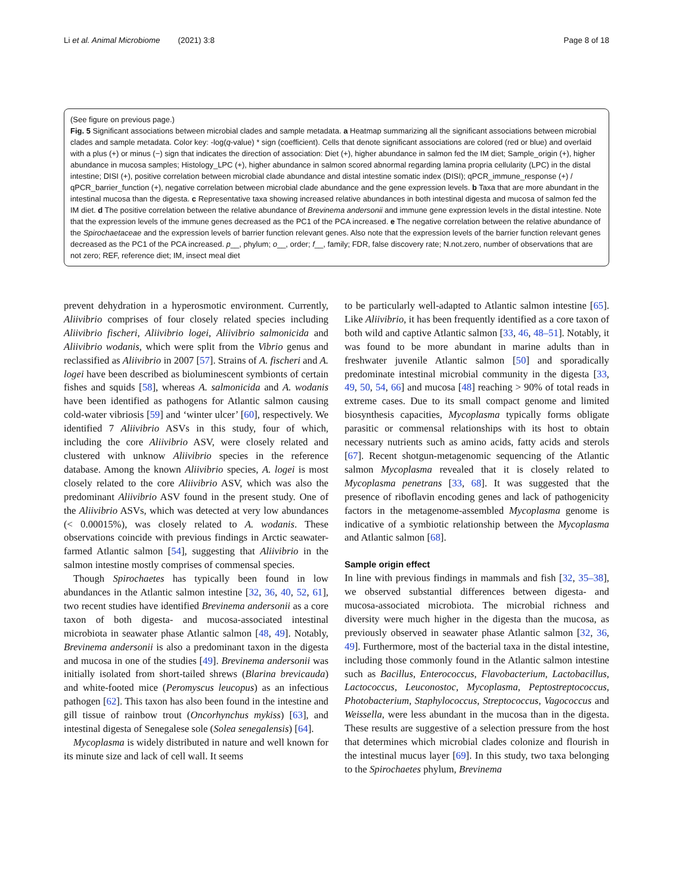Li et al. Animal Microbiome (2021) 3:8
Page 8 of 18
(See figure on previous page.)
Fig. 5 Significant associations between microbial clades and sample metadata. a Heatmap summarizing all the significant associations between microbial clades and sample metadata. Color key: -log(q-value) * sign (coefficient). Cells that denote significant associations are colored (red or blue) and overlaid with a plus (+) or minus (−) sign that indicates the direction of association: Diet (+), higher abundance in salmon fed the IM diet; Sample_origin (+), higher abundance in mucosa samples; Histology_LPC (+), higher abundance in salmon scored abnormal regarding lamina propria cellularity (LPC) in the distal intestine; DISI (+), positive correlation between microbial clade abundance and distal intestine somatic index (DISI); qPCR_immune_response (+) / qPCR_barrier_function (+), negative correlation between microbial clade abundance and the gene expression levels. b Taxa that are more abundant in the intestinal mucosa than the digesta. c Representative taxa showing increased relative abundances in both intestinal digesta and mucosa of salmon fed the IM diet. d The positive correlation between the relative abundance of Brevinema andersonii and immune gene expression levels in the distal intestine. Note that the expression levels of the immune genes decreased as the PC1 of the PCA increased. e The negative correlation between the relative abundance of the Spirochaetaceae and the expression levels of barrier function relevant genes. Also note that the expression levels of the barrier function relevant genes decreased as the PC1 of the PCA increased. p__, phylum; o__, order; f__, family; FDR, false discovery rate; N.not.zero, number of observations that are not zero; REF, reference diet; IM, insect meal diet
prevent dehydration in a hyperosmotic environment. Currently, Aliivibrio comprises of four closely related species including Aliivibrio fischeri, Aliivibrio logei, Aliivibrio salmonicida and Aliivibrio wodanis, which were split from the Vibrio genus and reclassified as Aliivibrio in 2007 [57]. Strains of A. fischeri and A. logei have been described as bioluminescent symbionts of certain fishes and squids [58], whereas A. salmonicida and A. wodanis have been identified as pathogens for Atlantic salmon causing cold-water vibriosis [59] and ‘winter ulcer’ [60], respectively. We identified 7 Aliivibrio ASVs in this study, four of which, including the core Aliivibrio ASV, were closely related and clustered with unknow Aliivibrio species in the reference database. Among the known Aliivibrio species, A. logei is most closely related to the core Aliivibrio ASV, which was also the predominant Aliivibrio ASV found in the present study. One of the Aliivibrio ASVs, which was detected at very low abundances (< 0.00015%), was closely related to A. wodanis. These observations coincide with previous findings in Arctic seawater-farmed Atlantic salmon [54], suggesting that Aliivibrio in the salmon intestine mostly comprises of commensal species.
Though Spirochaetes has typically been found in low abundances in the Atlantic salmon intestine [32, 36, 40, 52, 61], two recent studies have identified Brevinema andersonii as a core taxon of both digesta- and mucosa-associated intestinal microbiota in seawater phase Atlantic salmon [48, 49]. Notably, Brevinema andersonii is also a predominant taxon in the digesta and mucosa in one of the studies [49]. Brevinema andersonii was initially isolated from short-tailed shrews (Blarina brevicauda) and white-footed mice (Peromyscus leucopus) as an infectious pathogen [62]. This taxon has also been found in the intestine and gill tissue of rainbow trout (Oncorhynchus mykiss) [63], and intestinal digesta of Senegalese sole (Solea senegalensis) [64].
Mycoplasma is widely distributed in nature and well known for its minute size and lack of cell wall. It seems
to be particularly well-adapted to Atlantic salmon intestine [65]. Like Aliivibrio, it has been frequently identified as a core taxon of both wild and captive Atlantic salmon [33, 46, 48–51]. Notably, it was found to be more abundant in marine adults than in freshwater juvenile Atlantic salmon [50] and sporadically predominate intestinal microbial community in the digesta [33, 49, 50, 54, 66] and mucosa [48] reaching > 90% of total reads in extreme cases. Due to its small compact genome and limited biosynthesis capacities, Mycoplasma typically forms obligate parasitic or commensal relationships with its host to obtain necessary nutrients such as amino acids, fatty acids and sterols [67]. Recent shotgun-metagenomic sequencing of the Atlantic salmon Mycoplasma revealed that it is closely related to Mycoplasma penetrans [33, 68]. It was suggested that the presence of riboflavin encoding genes and lack of pathogenicity factors in the metagenome-assembled Mycoplasma genome is indicative of a symbiotic relationship between the Mycoplasma and Atlantic salmon [68].
Sample origin effect
In line with previous findings in mammals and fish [32, 35–38], we observed substantial differences between digesta- and mucosa-associated microbiota. The microbial richness and diversity were much higher in the digesta than the mucosa, as previously observed in seawater phase Atlantic salmon [32, 36, 49]. Furthermore, most of the bacterial taxa in the distal intestine, including those commonly found in the Atlantic salmon intestine such as Bacillus, Enterococcus, Flavobacterium, Lactobacillus, Lactococcus, Leuconostoc, Mycoplasma, Peptostreptococcus, Photobacterium, Staphylococcus, Streptococcus, Vagococcus and Weissella, were less abundant in the mucosa than in the digesta. These results are suggestive of a selection pressure from the host that determines which microbial clades colonize and flourish in the intestinal mucus layer [69]. In this study, two taxa belonging to the Spirochaetes phylum, Brevinema